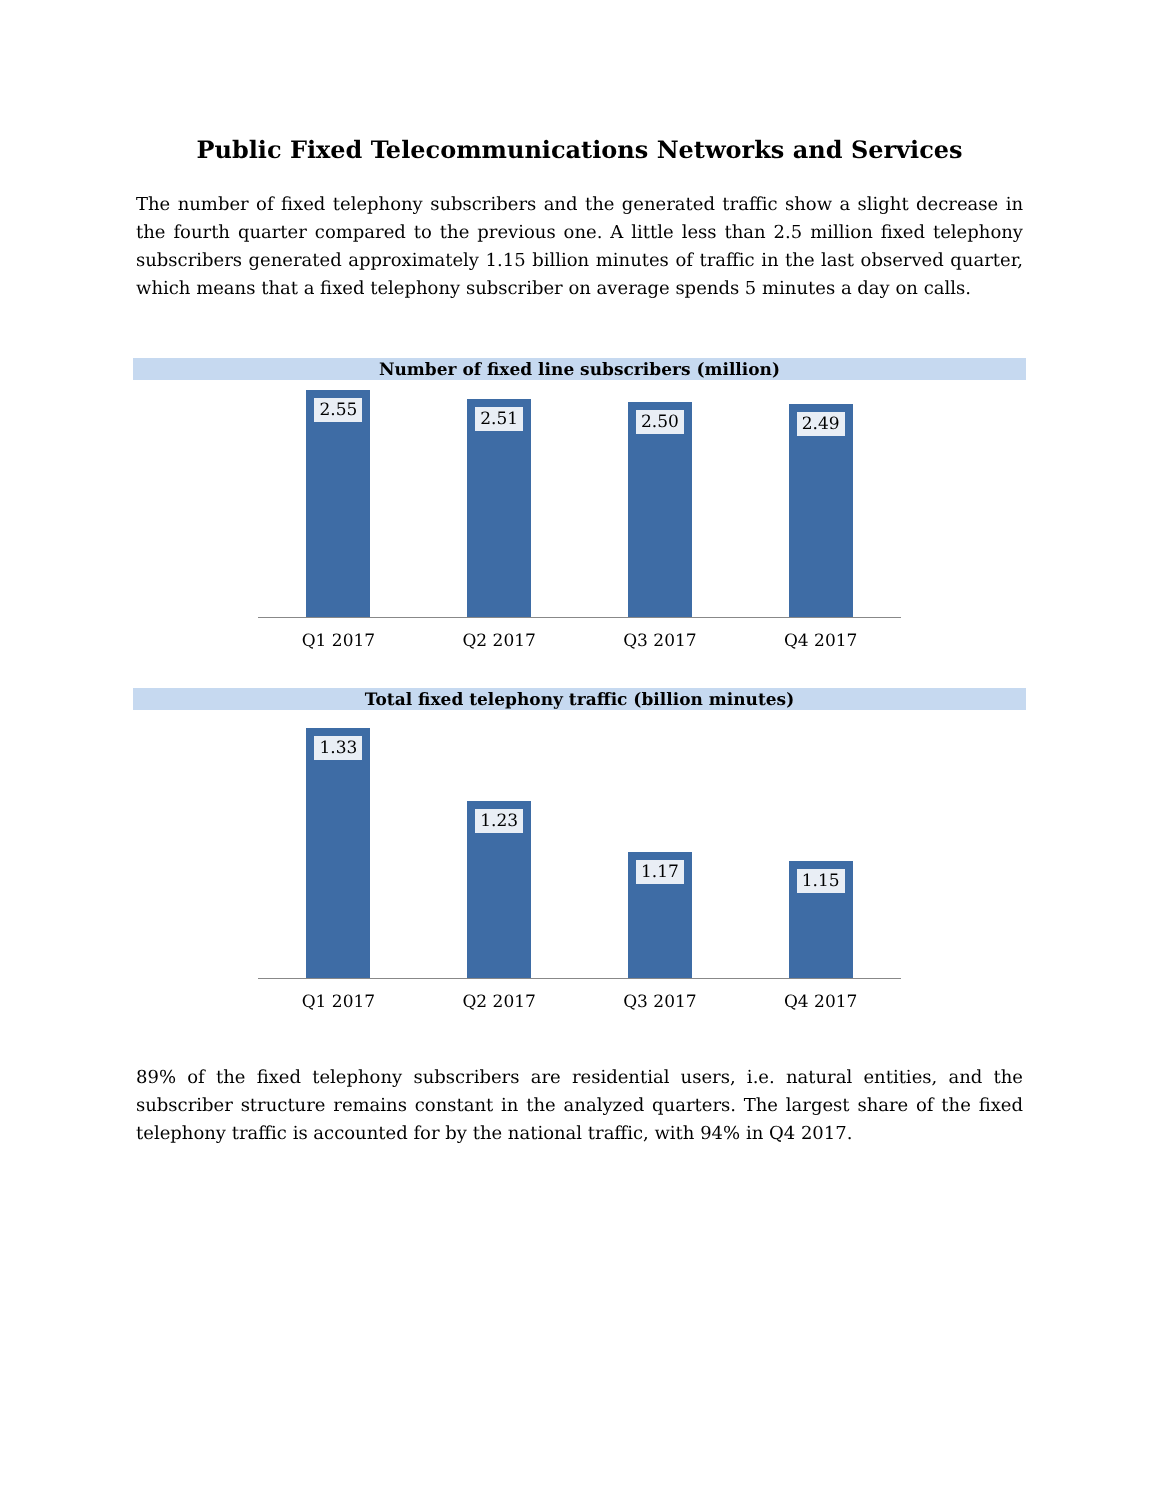Public Fixed Telecommunications Networks and Services
The number of fixed telephony subscribers and the generated traffic show a slight decrease in the fourth quarter compared to the previous one. A little less than 2.5 million fixed telephony subscribers generated approximately 1.15 billion minutes of traffic in the last observed quarter, which means that a fixed telephony subscriber on average spends 5 minutes a day on calls.
Number of fixed line subscribers (million)
2.55
2.51
2.50
2.49
Q1 2017 Q2 2017 Q3 2017 Q4 2017
Total fixed telephony traffic (billion minutes)
1.33
1.23
1.17
1.15
Q1 2017 Q2 2017 Q3 2017 Q4 2017
89% of the fixed telephony subscribers are residential users, i.e. natural entities, and the subscriber structure remains constant in the analyzed quarters. The largest share of the fixed telephony traffic is accounted for by the national traffic, with 94% in Q4 2017.